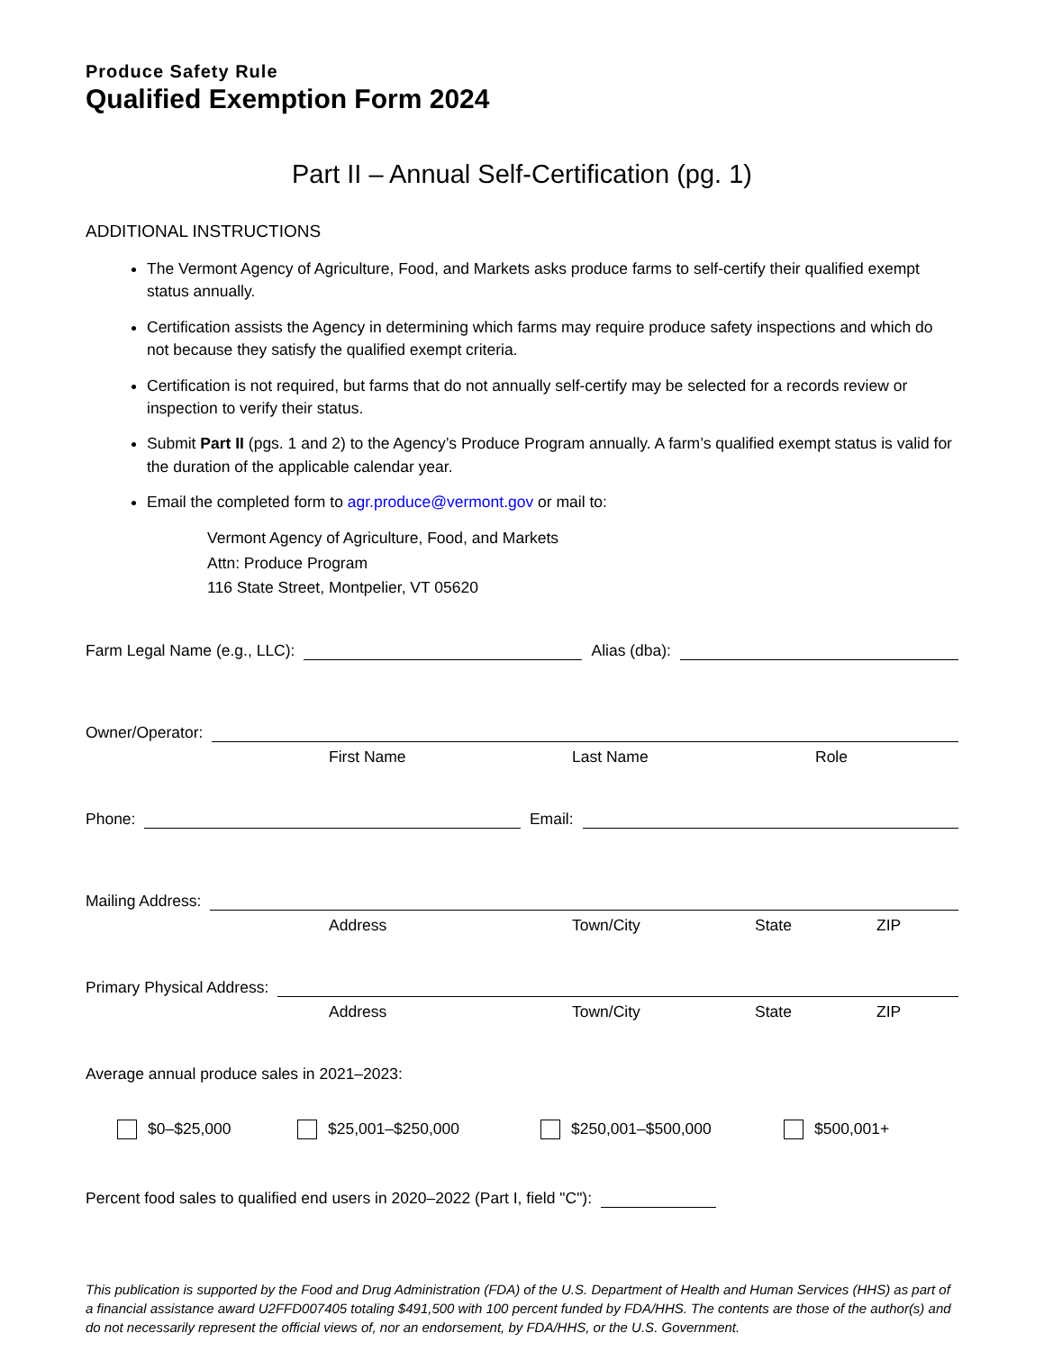Produce Safety Rule
Qualified Exemption Form 2024
Part II – Annual Self-Certification (pg. 1)
ADDITIONAL INSTRUCTIONS
The Vermont Agency of Agriculture, Food, and Markets asks produce farms to self-certify their qualified exempt status annually.
Certification assists the Agency in determining which farms may require produce safety inspections and which do not because they satisfy the qualified exempt criteria.
Certification is not required, but farms that do not annually self-certify may be selected for a records review or inspection to verify their status.
Submit Part II (pgs. 1 and 2) to the Agency’s Produce Program annually. A farm’s qualified exempt status is valid for the duration of the applicable calendar year.
Email the completed form to agr.produce@vermont.gov or mail to:
Vermont Agency of Agriculture, Food, and Markets
Attn: Produce Program
116 State Street, Montpelier, VT 05620
Farm Legal Name (e.g., LLC): Alias (dba):
Owner/Operator:
First Name Last Name Role
Phone: Email:
Mailing Address:
Address Town/City State ZIP
Primary Physical Address:
Address Town/City State ZIP
Average annual produce sales in 2021–2023:
$0–$25,000 $25,001–$250,000 $250,001–$500,000 $500,001+
Percent food sales to qualified end users in 2020–2022 (Part I, field "C"):
This publication is supported by the Food and Drug Administration (FDA) of the U.S. Department of Health and Human Services (HHS) as part of a financial assistance award U2FFD007405 totaling $491,500 with 100 percent funded by FDA/HHS. The contents are those of the author(s) and do not necessarily represent the official views of, nor an endorsement, by FDA/HHS, or the U.S. Government.